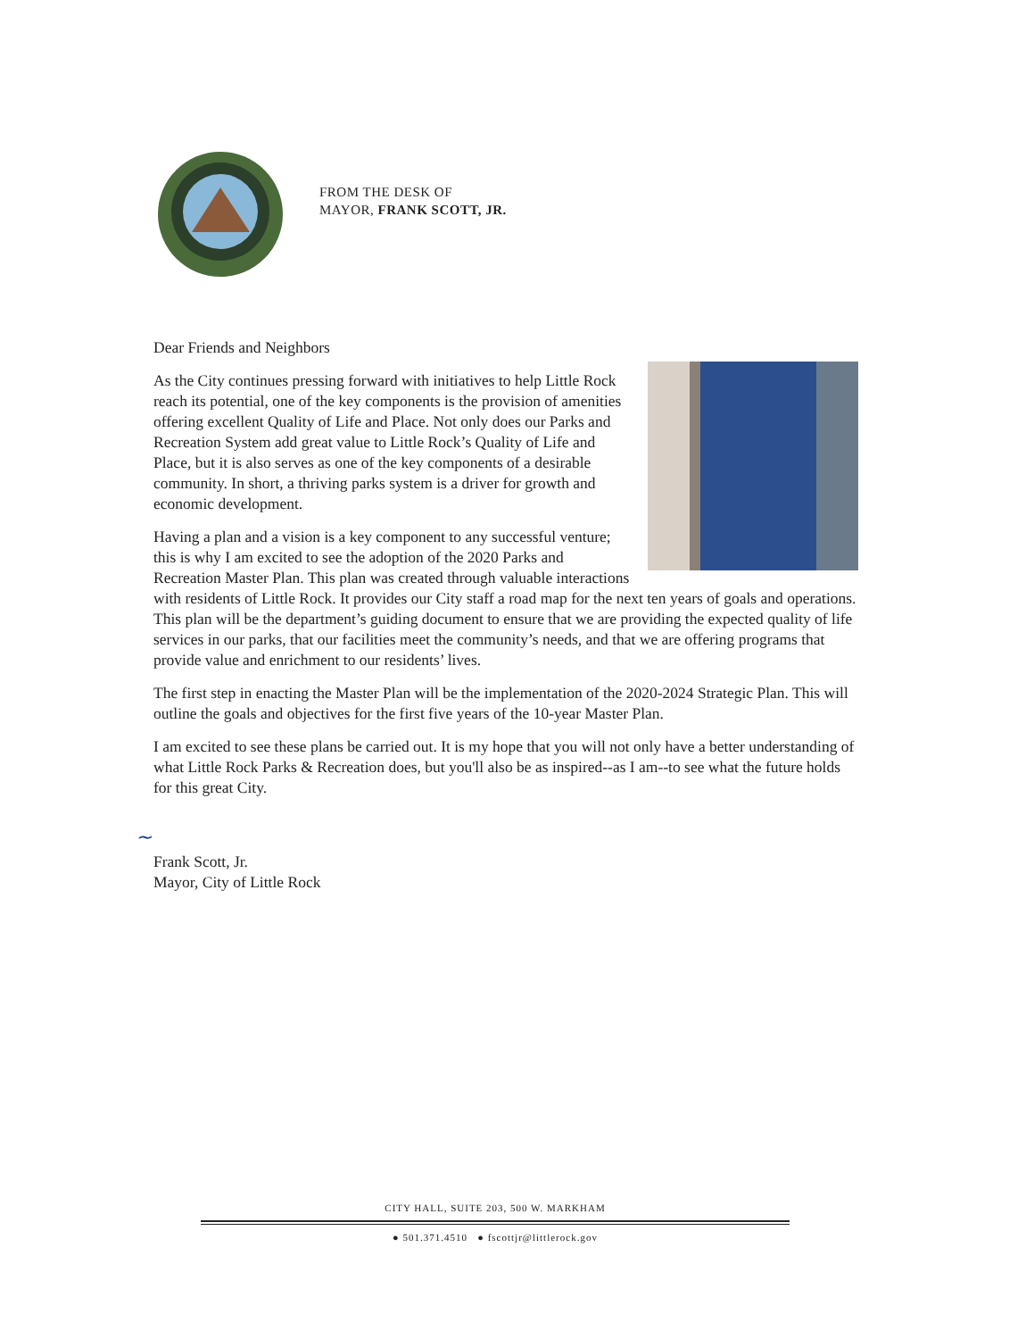FROM THE DESK OF
MAYOR, FRANK SCOTT, JR.
Dear Friends and Neighbors
As the City continues pressing forward with initiatives to help Little Rock reach its potential, one of the key components is the provision of amenities offering excellent Quality of Life and Place. Not only does our Parks and Recreation System add great value to Little Rock’s Quality of Life and Place, but it is also serves as one of the key components of a desirable community. In short, a thriving parks system is a driver for growth and economic development.
Having a plan and a vision is a key component to any successful venture; this is why I am excited to see the adoption of the 2020 Parks and Recreation Master Plan. This plan was created through valuable interactions with residents of Little Rock. It provides our City staff a road map for the next ten years of goals and operations. This plan will be the department’s guiding document to ensure that we are providing the expected quality of life services in our parks, that our facilities meet the community’s needs, and that we are offering programs that provide value and enrichment to our residents’ lives.
The first step in enacting the Master Plan will be the implementation of the 2020-2024 Strategic Plan. This will outline the goals and objectives for the first five years of the 10-year Master Plan.
I am excited to see these plans be carried out. It is my hope that you will not only have a better understanding of what Little Rock Parks & Recreation does, but you'll also be as inspired--as I am--to see what the future holds for this great City.
~
Frank Scott, Jr.
Mayor, City of Little Rock
CITY HALL, SUITE 203, 500 W. MARKHAM
● 501.371.4510 ● fscottjr@littlerock.gov